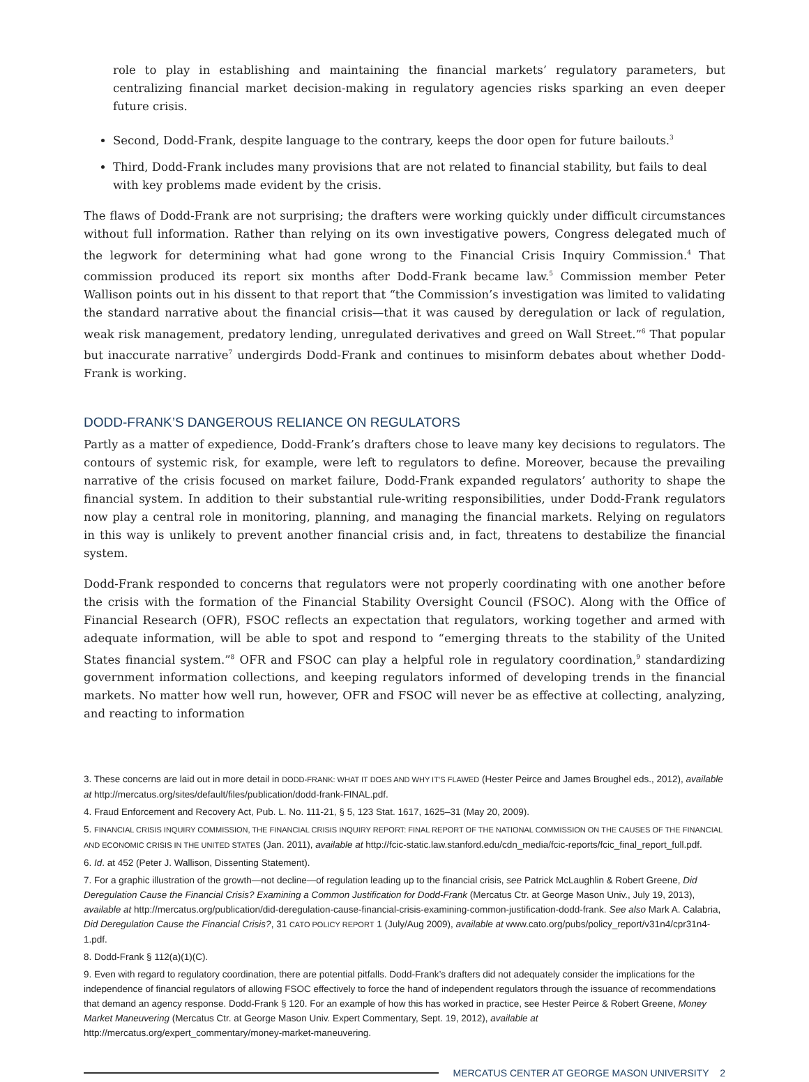role to play in establishing and maintaining the financial markets’ regulatory parameters, but centralizing financial market decision-making in regulatory agencies risks sparking an even deeper future crisis.
Second, Dodd-Frank, despite language to the contrary, keeps the door open for future bailouts.<sup>3</sup>
Third, Dodd-Frank includes many provisions that are not related to financial stability, but fails to deal with key problems made evident by the crisis.
The flaws of Dodd-Frank are not surprising; the drafters were working quickly under difficult circumstances without full information. Rather than relying on its own investigative powers, Congress delegated much of the legwork for determining what had gone wrong to the Financial Crisis Inquiry Commission.<sup>4</sup> That commission produced its report six months after Dodd-Frank became law.<sup>5</sup> Commission member Peter Wallison points out in his dissent to that report that “the Commission’s investigation was limited to validating the standard narrative about the financial crisis—that it was caused by deregulation or lack of regulation, weak risk management, predatory lending, unregulated derivatives and greed on Wall Street.”<sup>6</sup> That popular but inaccurate narrative<sup>7</sup> undergirds Dodd-Frank and continues to misinform debates about whether Dodd-Frank is working.
DODD-FRANK’S DANGEROUS RELIANCE ON REGULATORS
Partly as a matter of expedience, Dodd-Frank’s drafters chose to leave many key decisions to regulators. The contours of systemic risk, for example, were left to regulators to define. Moreover, because the prevailing narrative of the crisis focused on market failure, Dodd-Frank expanded regulators’ authority to shape the financial system. In addition to their substantial rule-writing responsibilities, under Dodd-Frank regulators now play a central role in monitoring, planning, and managing the financial markets. Relying on regulators in this way is unlikely to prevent another financial crisis and, in fact, threatens to destabilize the financial system.
Dodd-Frank responded to concerns that regulators were not properly coordinating with one another before the crisis with the formation of the Financial Stability Oversight Council (FSOC). Along with the Office of Financial Research (OFR), FSOC reflects an expectation that regulators, working together and armed with adequate information, will be able to spot and respond to “emerging threats to the stability of the United States financial system.”<sup>8</sup> OFR and FSOC can play a helpful role in regulatory coordination,<sup>9</sup> standardizing government information collections, and keeping regulators informed of developing trends in the financial markets. No matter how well run, however, OFR and FSOC will never be as effective at collecting, analyzing, and reacting to information
3. These concerns are laid out in more detail in DODD-FRANK: WHAT IT DOES AND WHY IT’S FLAWED (Hester Peirce and James Broughel eds., 2012), available at http://mercatus.org/sites/default/files/publication/dodd-frank-FINAL.pdf.
4. Fraud Enforcement and Recovery Act, Pub. L. No. 111-21, § 5, 123 Stat. 1617, 1625–31 (May 20, 2009).
5. FINANCIAL CRISIS INQUIRY COMMISSION, THE FINANCIAL CRISIS INQUIRY REPORT: FINAL REPORT OF THE NATIONAL COMMISSION ON THE CAUSES OF THE FINANCIAL AND ECONOMIC CRISIS IN THE UNITED STATES (Jan. 2011), available at http://fcic-static.law.stanford.edu/cdn_media/fcic-reports/fcic_final_report_full.pdf.
6. Id. at 452 (Peter J. Wallison, Dissenting Statement).
7. For a graphic illustration of the growth—not decline—of regulation leading up to the financial crisis, see Patrick McLaughlin & Robert Greene, Did Deregulation Cause the Financial Crisis? Examining a Common Justification for Dodd-Frank (Mercatus Ctr. at George Mason Univ., July 19, 2013), available at http://mercatus.org/publication/did-deregulation-cause-financial-crisis-examining-common-justification-dodd-frank. See also Mark A. Calabria, Did Deregulation Cause the Financial Crisis?, 31 CATO POLICY REPORT 1 (July/Aug 2009), available at www.cato.org/pubs/policy_report/v31n4/cpr31n4-1.pdf.
8. Dodd-Frank § 112(a)(1)(C).
9. Even with regard to regulatory coordination, there are potential pitfalls. Dodd-Frank’s drafters did not adequately consider the implications for the independence of financial regulators of allowing FSOC effectively to force the hand of independent regulators through the issuance of recommendations that demand an agency response. Dodd-Frank § 120. For an example of how this has worked in practice, see Hester Peirce & Robert Greene, Money Market Maneuvering (Mercatus Ctr. at George Mason Univ. Expert Commentary, Sept. 19, 2012), available at http://mercatus.org/expert_commentary/money-market-maneuvering.
MERCATUS CENTER AT GEORGE MASON UNIVERSITY 2